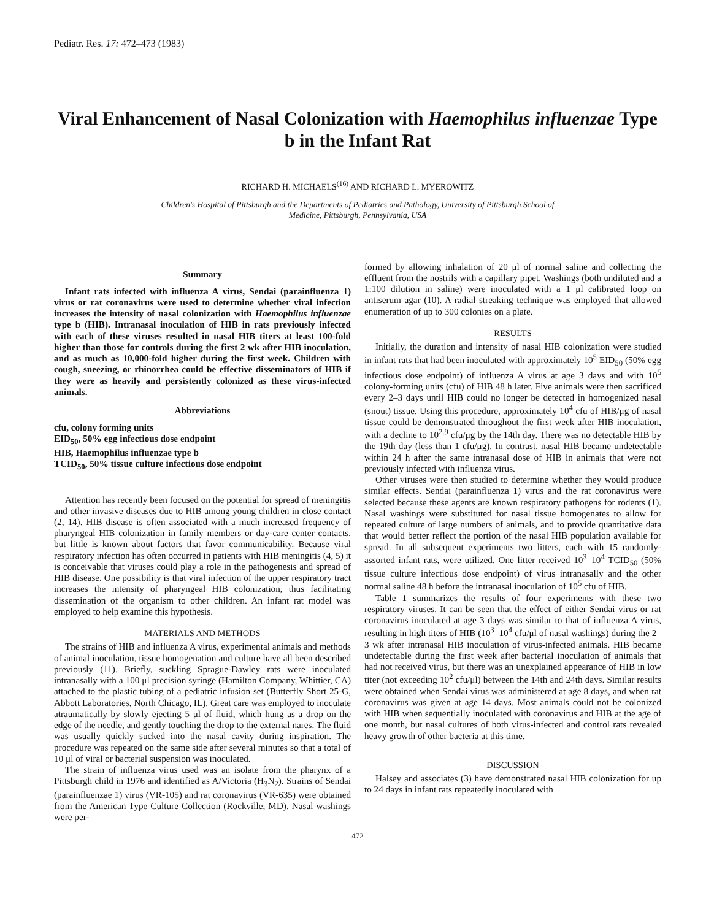Pediatr. Res. 17: 472–473 (1983)
Viral Enhancement of Nasal Colonization with Haemophilus influenzae Type b in the Infant Rat
RICHARD H. MICHAELS<sup>(16)</sup> AND RICHARD L. MYEROWITZ
Children's Hospital of Pittsburgh and the Departments of Pediatrics and Pathology, University of Pittsburgh School of
Medicine, Pittsburgh, Pennsylvania, USA
Summary
Infant rats infected with influenza A virus, Sendai (parainfluenza 1) virus or rat coronavirus were used to determine whether viral infection increases the intensity of nasal colonization with Haemophilus influenzae type b (HIB). Intranasal inoculation of HIB in rats previously infected with each of these viruses resulted in nasal HIB titers at least 100-fold higher than those for controls during the first 2 wk after HIB inoculation, and as much as 10,000-fold higher during the first week. Children with cough, sneezing, or rhinorrhea could be effective disseminators of HIB if they were as heavily and persistently colonized as these virus-infected animals.
Abbreviations
cfu, colony forming units
EID<sub>50</sub>, 50% egg infectious dose endpoint
HIB, Haemophilus influenzae type b
TCID<sub>50</sub>, 50% tissue culture infectious dose endpoint
Attention has recently been focused on the potential for spread of meningitis and other invasive diseases due to HIB among young children in close contact (2, 14). HIB disease is often associated with a much increased frequency of pharyngeal HIB colonization in family members or day-care center contacts, but little is known about factors that favor communicability. Because viral respiratory infection has often occurred in patients with HIB meningitis (4, 5) it is conceivable that viruses could play a role in the pathogenesis and spread of HIB disease. One possibility is that viral infection of the upper respiratory tract increases the intensity of pharyngeal HIB colonization, thus facilitating dissemination of the organism to other children. An infant rat model was employed to help examine this hypothesis.
MATERIALS AND METHODS
The strains of HIB and influenza A virus, experimental animals and methods of animal inoculation, tissue homogenation and culture have all been described previously (11). Briefly, suckling Sprague-Dawley rats were inoculated intranasally with a 100 μl precision syringe (Hamilton Company, Whittier, CA) attached to the plastic tubing of a pediatric infusion set (Butterfly Short 25-G, Abbott Laboratories, North Chicago, IL). Great care was employed to inoculate atraumatically by slowly ejecting 5 μl of fluid, which hung as a drop on the edge of the needle, and gently touching the drop to the external nares. The fluid was usually quickly sucked into the nasal cavity during inspiration. The procedure was repeated on the same side after several minutes so that a total of 10 μl of viral or bacterial suspension was inoculated.
The strain of influenza virus used was an isolate from the pharynx of a Pittsburgh child in 1976 and identified as A/Victoria (H<sub>3</sub>N<sub>2</sub>). Strains of Sendai (parainfluenzae 1) virus (VR-105) and rat coronavirus (VR-635) were obtained from the American Type Culture Collection (Rockville, MD). Nasal washings were per-
formed by allowing inhalation of 20 μl of normal saline and collecting the effluent from the nostrils with a capillary pipet. Washings (both undiluted and a 1:100 dilution in saline) were inoculated with a 1 μl calibrated loop on antiserum agar (10). A radial streaking technique was employed that allowed enumeration of up to 300 colonies on a plate.
RESULTS
Initially, the duration and intensity of nasal HIB colonization were studied in infant rats that had been inoculated with approximately 10<sup>5</sup> EID<sub>50</sub> (50% egg infectious dose endpoint) of influenza A virus at age 3 days and with 10<sup>5</sup> colony-forming units (cfu) of HIB 48 h later. Five animals were then sacrificed every 2–3 days until HIB could no longer be detected in homogenized nasal (snout) tissue. Using this procedure, approximately 10<sup>4</sup> cfu of HIB/μg of nasal tissue could be demonstrated throughout the first week after HIB inoculation, with a decline to 10<sup>2.9</sup> cfu/μg by the 14th day. There was no detectable HIB by the 19th day (less than 1 cfu/μg). In contrast, nasal HIB became undetectable within 24 h after the same intranasal dose of HIB in animals that were not previously infected with influenza virus.
Other viruses were then studied to determine whether they would produce similar effects. Sendai (parainfluenza 1) virus and the rat coronavirus were selected because these agents are known respiratory pathogens for rodents (1). Nasal washings were substituted for nasal tissue homogenates to allow for repeated culture of large numbers of animals, and to provide quantitative data that would better reflect the portion of the nasal HIB population available for spread. In all subsequent experiments two litters, each with 15 randomly-assorted infant rats, were utilized. One litter received 10<sup>3</sup>–10<sup>4</sup> TCID<sub>50</sub> (50% tissue culture infectious dose endpoint) of virus intranasally and the other normal saline 48 h before the intranasal inoculation of 10<sup>5</sup> cfu of HIB.
Table 1 summarizes the results of four experiments with these two respiratory viruses. It can be seen that the effect of either Sendai virus or rat coronavirus inoculated at age 3 days was similar to that of influenza A virus, resulting in high titers of HIB (10<sup>3</sup>–10<sup>4</sup> cfu/μl of nasal washings) during the 2–3 wk after intranasal HIB inoculation of virus-infected animals. HIB became undetectable during the first week after bacterial inoculation of animals that had not received virus, but there was an unexplained appearance of HIB in low titer (not exceeding 10<sup>2</sup> cfu/μl) between the 14th and 24th days. Similar results were obtained when Sendai virus was administered at age 8 days, and when rat coronavirus was given at age 14 days. Most animals could not be colonized with HIB when sequentially inoculated with coronavirus and HIB at the age of one month, but nasal cultures of both virus-infected and control rats revealed heavy growth of other bacteria at this time.
DISCUSSION
Halsey and associates (3) have demonstrated nasal HIB colonization for up to 24 days in infant rats repeatedly inoculated with
472